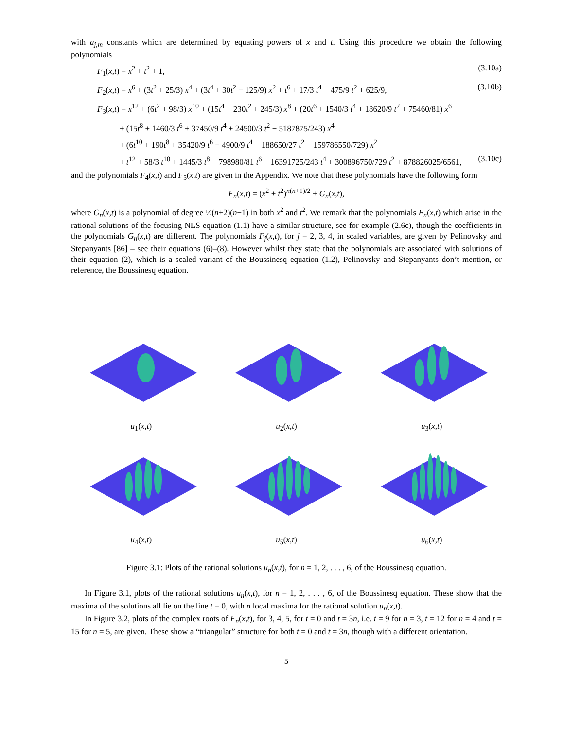with a<sub>j,m</sub> constants which are determined by equating powers of x and t. Using this procedure we obtain the following polynomials
F<sub>1</sub>(x,t) = x<sup>2</sup> + t<sup>2</sup> + 1, (3.10a)
F<sub>2</sub>(x,t) = x<sup>6</sup> + (3t<sup>2</sup> + 25/3) x<sup>4</sup> + (3t<sup>4</sup> + 30t<sup>2</sup> − 125/9) x<sup>2</sup> + t<sup>6</sup> + 17/3 t<sup>4</sup> + 475/9 t<sup>2</sup> + 625/9, (3.10b)
F<sub>3</sub>(x,t) = x<sup>12</sup> + (6t<sup>2</sup> + 98/3) x<sup>10</sup> + (15t<sup>4</sup> + 230t<sup>2</sup> + 245/3) x<sup>8</sup> + (20t<sup>6</sup> + 1540/3 t<sup>4</sup> + 18620/9 t<sup>2</sup> + 75460/81) x<sup>6</sup>
+ (15t<sup>8</sup> + 1460/3 t<sup>6</sup> + 37450/9 t<sup>4</sup> + 24500/3 t<sup>2</sup> − 5187875/243) x<sup>4</sup>
+ (6t<sup>10</sup> + 190t<sup>8</sup> + 35420/9 t<sup>6</sup> − 4900/9 t<sup>4</sup> + 188650/27 t<sup>2</sup> + 159786550/729) x<sup>2</sup>
+ t<sup>12</sup> + 58/3 t<sup>10</sup> + 1445/3 t<sup>8</sup> + 798980/81 t<sup>6</sup> + 16391725/243 t<sup>4</sup> + 300896750/729 t<sup>2</sup> + 878826025/6561, (3.10c)
and the polynomials F<sub>4</sub>(x,t) and F<sub>5</sub>(x,t) are given in the Appendix. We note that these polynomials have the following form
F<sub>n</sub>(x,t) = (x<sup>2</sup> + t<sup>2</sup>)<sup>n(n+1)/2</sup> + G<sub>n</sub>(x,t),
where G<sub>n</sub>(x,t) is a polynomial of degree ½(n+2)(n−1) in both x<sup>2</sup> and t<sup>2</sup>. We remark that the polynomials F<sub>n</sub>(x,t) which arise in the rational solutions of the focusing NLS equation (1.1) have a similar structure, see for example (2.6c), though the coefficients in the polynomials G<sub>n</sub>(x,t) are different. The polynomials F<sub>j</sub>(x,t), for j = 2, 3, 4, in scaled variables, are given by Pelinovsky and Stepanyants [86] – see their equations (6)–(8). However whilst they state that the polynomials are associated with solutions of their equation (2), which is a scaled variant of the Boussinesq equation (1.2), Pelinovsky and Stepanyants don’t mention, or reference, the Boussinesq equation.
u<sub>1</sub>(x,t)
u<sub>2</sub>(x,t)
u<sub>3</sub>(x,t)
u<sub>4</sub>(x,t)
u<sub>5</sub>(x,t)
u<sub>6</sub>(x,t)
Figure 3.1: Plots of the rational solutions u<sub>n</sub>(x,t), for n = 1, 2, . . . , 6, of the Boussinesq equation.
In Figure 3.1, plots of the rational solutions u<sub>n</sub>(x,t), for n = 1, 2, . . . , 6, of the Boussinesq equation. These show that the maxima of the solutions all lie on the line t = 0, with n local maxima for the rational solution u<sub>n</sub>(x,t).
In Figure 3.2, plots of the complex roots of F<sub>n</sub>(x,t), for 3, 4, 5, for t = 0 and t = 3n, i.e. t = 9 for n = 3, t = 12 for n = 4 and t = 15 for n = 5, are given. These show a “triangular” structure for both t = 0 and t = 3n, though with a different orientation.
5